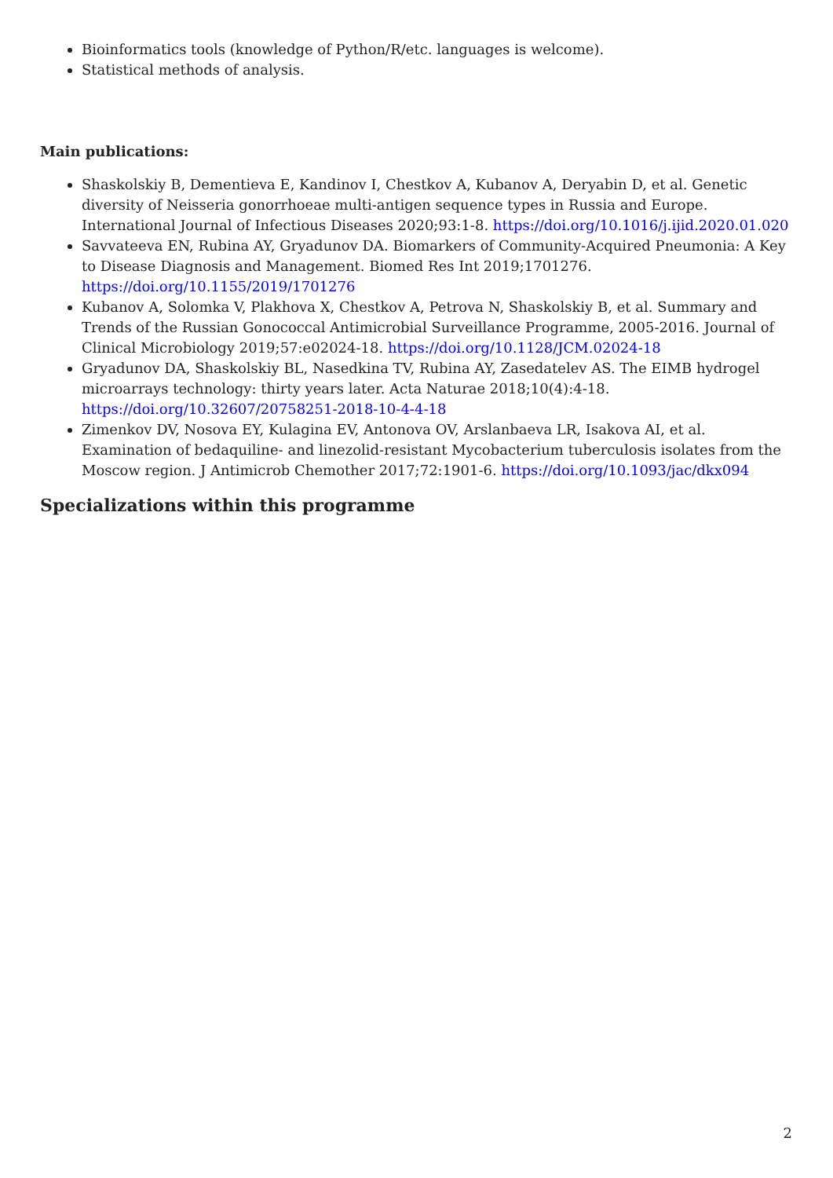Bioinformatics tools (knowledge of Python/R/etc. languages is welcome).
Statistical methods of analysis.
Main publications:
Shaskolskiy B, Dementieva E, Kandinov I, Chestkov A, Kubanov A, Deryabin D, et al. Genetic diversity of Neisseria gonorrhoeae multi-antigen sequence types in Russia and Europe. International Journal of Infectious Diseases 2020;93:1-8. https://doi.org/10.1016/j.ijid.2020.01.020
Savvateeva EN, Rubina AY, Gryadunov DA. Biomarkers of Community-Acquired Pneumonia: A Key to Disease Diagnosis and Management. Biomed Res Int 2019;1701276. https://doi.org/10.1155/2019/1701276
Kubanov A, Solomka V, Plakhova X, Chestkov A, Petrova N, Shaskolskiy B, et al. Summary and Trends of the Russian Gonococcal Antimicrobial Surveillance Programme, 2005-2016. Journal of Clinical Microbiology 2019;57:e02024-18. https://doi.org/10.1128/JCM.02024-18
Gryadunov DA, Shaskolskiy BL, Nasedkina TV, Rubina AY, Zasedatelev AS. The EIMB hydrogel microarrays technology: thirty years later. Acta Naturae 2018;10(4):4-18. https://doi.org/10.32607/20758251-2018-10-4-4-18
Zimenkov DV, Nosova EY, Kulagina EV, Antonova OV, Arslanbaeva LR, Isakova AI, et al. Examination of bedaquiline- and linezolid-resistant Mycobacterium tuberculosis isolates from the Moscow region. J Antimicrob Chemother 2017;72:1901-6. https://doi.org/10.1093/jac/dkx094
Specializations within this programme
2